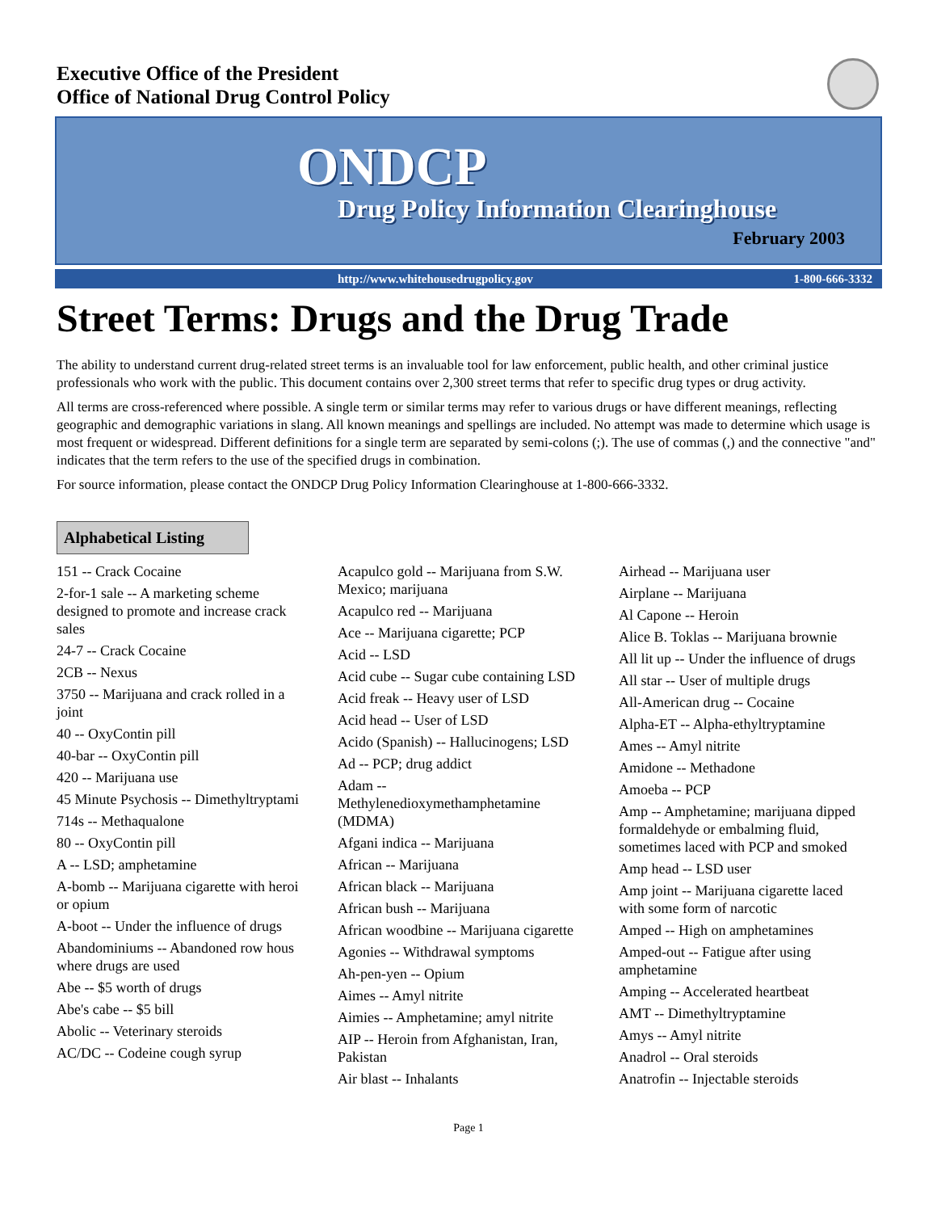Executive Office of the President
Office of National Drug Control Policy
ONDCP
Drug Policy Information Clearinghouse
February 2003
http://www.whitehousedrugpolicy.gov 1-800-666-3332
Street Terms: Drugs and the Drug Trade
The ability to understand current drug-related street terms is an invaluable tool for law enforcement, public health, and other criminal justice professionals who work with the public. This document contains over 2,300 street terms that refer to specific drug types or drug activity.
All terms are cross-referenced where possible. A single term or similar terms may refer to various drugs or have different meanings, reflecting geographic and demographic variations in slang. All known meanings and spellings are included. No attempt was made to determine which usage is most frequent or widespread. Different definitions for a single term are separated by semi-colons (;). The use of commas (,) and the connective "and" indicates that the term refers to the use of the specified drugs in combination.
For source information, please contact the ONDCP Drug Policy Information Clearinghouse at 1-800-666-3332.
Alphabetical Listing
151 -- Crack Cocaine
2-for-1 sale -- A marketing scheme designed to promote and increase crack sales
24-7 -- Crack Cocaine
2CB -- Nexus
3750 -- Marijuana and crack rolled in a joint
40 -- OxyContin pill
40-bar -- OxyContin pill
420 -- Marijuana use
45 Minute Psychosis -- Dimethyltryptami
714s -- Methaqualone
80 -- OxyContin pill
A -- LSD; amphetamine
A-bomb -- Marijuana cigarette with heroi or opium
A-boot -- Under the influence of drugs
Abandominiums -- Abandoned row hous where drugs are used
Abe -- $5 worth of drugs
Abe's cabe -- $5 bill
Abolic -- Veterinary steroids
AC/DC -- Codeine cough syrup
Acapulco gold -- Marijuana from S.W. Mexico; marijuana
Acapulco red -- Marijuana
Ace -- Marijuana cigarette; PCP
Acid -- LSD
Acid cube -- Sugar cube containing LSD
Acid freak -- Heavy user of LSD
Acid head -- User of LSD
Acido (Spanish) -- Hallucinogens; LSD
Ad -- PCP; drug addict
Adam -- Methylenedioxymethamphetamine (MDMA)
Afgani indica -- Marijuana
African -- Marijuana
African black -- Marijuana
African bush -- Marijuana
African woodbine -- Marijuana cigarette
Agonies -- Withdrawal symptoms
Ah-pen-yen -- Opium
Aimes -- Amyl nitrite
Aimies -- Amphetamine; amyl nitrite
AIP -- Heroin from Afghanistan, Iran, Pakistan
Air blast -- Inhalants
Airhead -- Marijuana user
Airplane -- Marijuana
Al Capone -- Heroin
Alice B. Toklas -- Marijuana brownie
All lit up -- Under the influence of drugs
All star -- User of multiple drugs
All-American drug -- Cocaine
Alpha-ET -- Alpha-ethyltryptamine
Ames -- Amyl nitrite
Amidone -- Methadone
Amoeba -- PCP
Amp -- Amphetamine; marijuana dipped formaldehyde or embalming fluid, sometimes laced with PCP and smoked
Amp head -- LSD user
Amp joint -- Marijuana cigarette laced with some form of narcotic
Amped -- High on amphetamines
Amped-out -- Fatigue after using amphetamine
Amping -- Accelerated heartbeat
AMT -- Dimethyltryptamine
Amys -- Amyl nitrite
Anadrol -- Oral steroids
Anatrofin -- Injectable steroids
Page 1